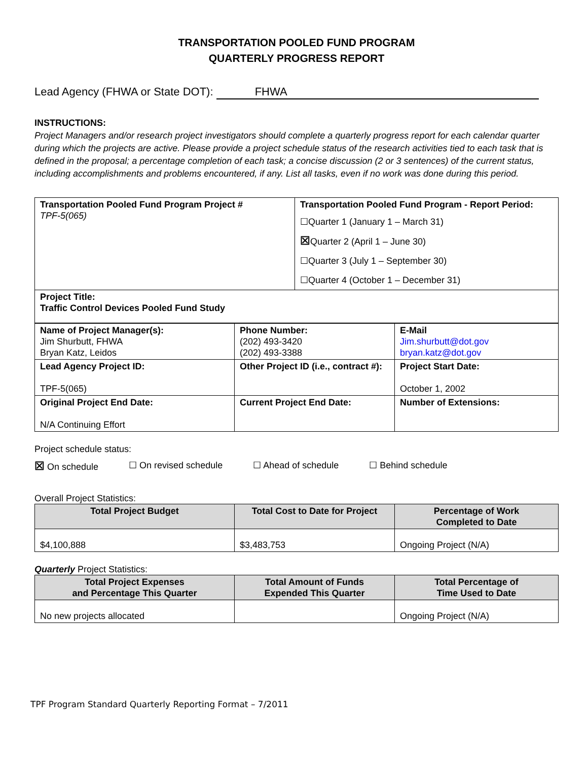TRANSPORTATION POOLED FUND PROGRAM
QUARTERLY PROGRESS REPORT
Lead Agency (FHWA or State DOT): FHWA
INSTRUCTIONS:
Project Managers and/or research project investigators should complete a quarterly progress report for each calendar quarter during which the projects are active. Please provide a project schedule status of the research activities tied to each task that is defined in the proposal; a percentage completion of each task; a concise discussion (2 or 3 sentences) of the current status, including accomplishments and problems encountered, if any. List all tasks, even if no work was done during this period.
| Transportation Pooled Fund Program Project # TPF-5(065) | Transportation Pooled Fund Program - Report Period: ☐Quarter 1 (January 1 – March 31) ☒ Quarter 2 (April 1 – June 30) ☐Quarter 3 (July 1 – September 30) ☐Quarter 4 (October 1 – December 31) |
| Project Title: Traffic Control Devices Pooled Fund Study | |
| Name of Project Manager(s): Jim Shurbutt, FHWA Bryan Katz, Leidos | Phone Number: (202) 493-3420 (202) 493-3388 | E-Mail Jim.shurbutt@dot.gov bryan.katz@dot.gov |
| Lead Agency Project ID: TPF-5(065) | Other Project ID (i.e., contract #): | Project Start Date: October 1, 2002 |
| Original Project End Date: N/A Continuing Effort | Current Project End Date: | Number of Extensions: |
Project schedule status:
☒ On schedule ☐ On revised schedule ☐ Ahead of schedule ☐ Behind schedule
Overall Project Statistics:
| Total Project Budget | Total Cost to Date for Project | Percentage of Work Completed to Date |
| --- | --- | --- |
| $4,100,888 | $3,483,753 | Ongoing Project (N/A) |
Quarterly Project Statistics:
| Total Project Expenses and Percentage This Quarter | Total Amount of Funds Expended This Quarter | Total Percentage of Time Used to Date |
| --- | --- | --- |
| No new projects allocated | | Ongoing Project (N/A) |
TPF Program Standard Quarterly Reporting Format – 7/2011